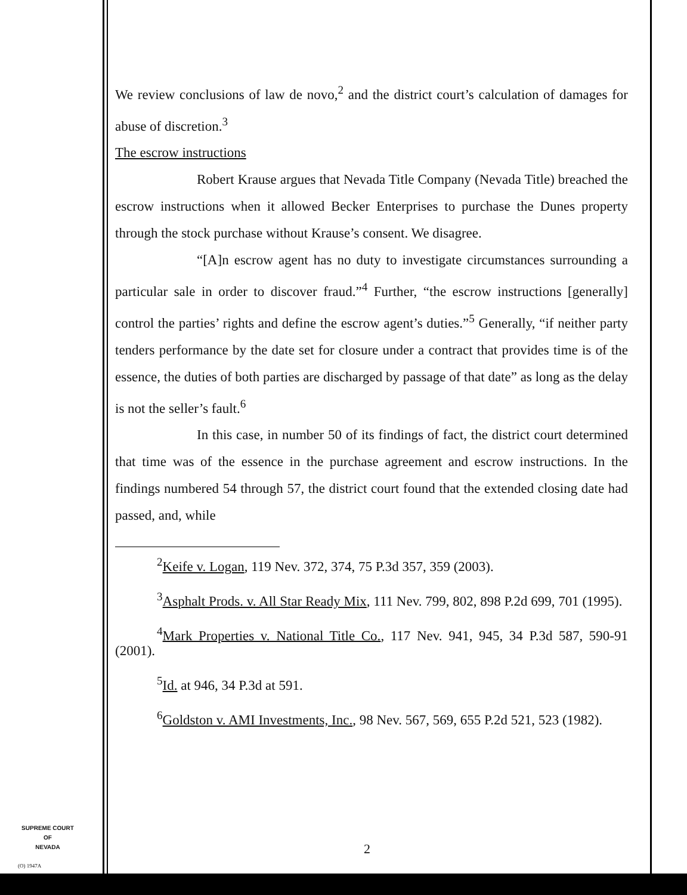We review conclusions of law de novo,<sup>2</sup> and the district court’s calculation of damages for abuse of discretion.<sup>3</sup>
The escrow instructions
Robert Krause argues that Nevada Title Company (Nevada Title) breached the escrow instructions when it allowed Becker Enterprises to purchase the Dunes property through the stock purchase without Krause’s consent. We disagree.
“[A]n escrow agent has no duty to investigate circumstances surrounding a particular sale in order to discover fraud.”<sup>4</sup> Further, “the escrow instructions [generally] control the parties’ rights and define the escrow agent’s duties.”<sup>5</sup> Generally, “if neither party tenders performance by the date set for closure under a contract that provides time is of the essence, the duties of both parties are discharged by passage of that date” as long as the delay is not the seller’s fault.<sup>6</sup>
In this case, in number 50 of its findings of fact, the district court determined that time was of the essence in the purchase agreement and escrow instructions. In the findings numbered 54 through 57, the district court found that the extended closing date had passed, and, while
<sup>2</sup> Keife v. Logan, 119 Nev. 372, 374, 75 P.3d 357, 359 (2003).
<sup>3</sup> Asphalt Prods. v. All Star Ready Mix, 111 Nev. 799, 802, 898 P.2d 699, 701 (1995).
<sup>4</sup> Mark Properties v. National Title Co., 117 Nev. 941, 945, 34 P.3d 587, 590-91 (2001).
<sup>5</sup> Id. at 946, 34 P.3d at 591.
<sup>6</sup> Goldston v. AMI Investments, Inc., 98 Nev. 567, 569, 655 P.2d 521, 523 (1982).
SUPREME COURT
OF
NEVADA
2
(O) 1947A